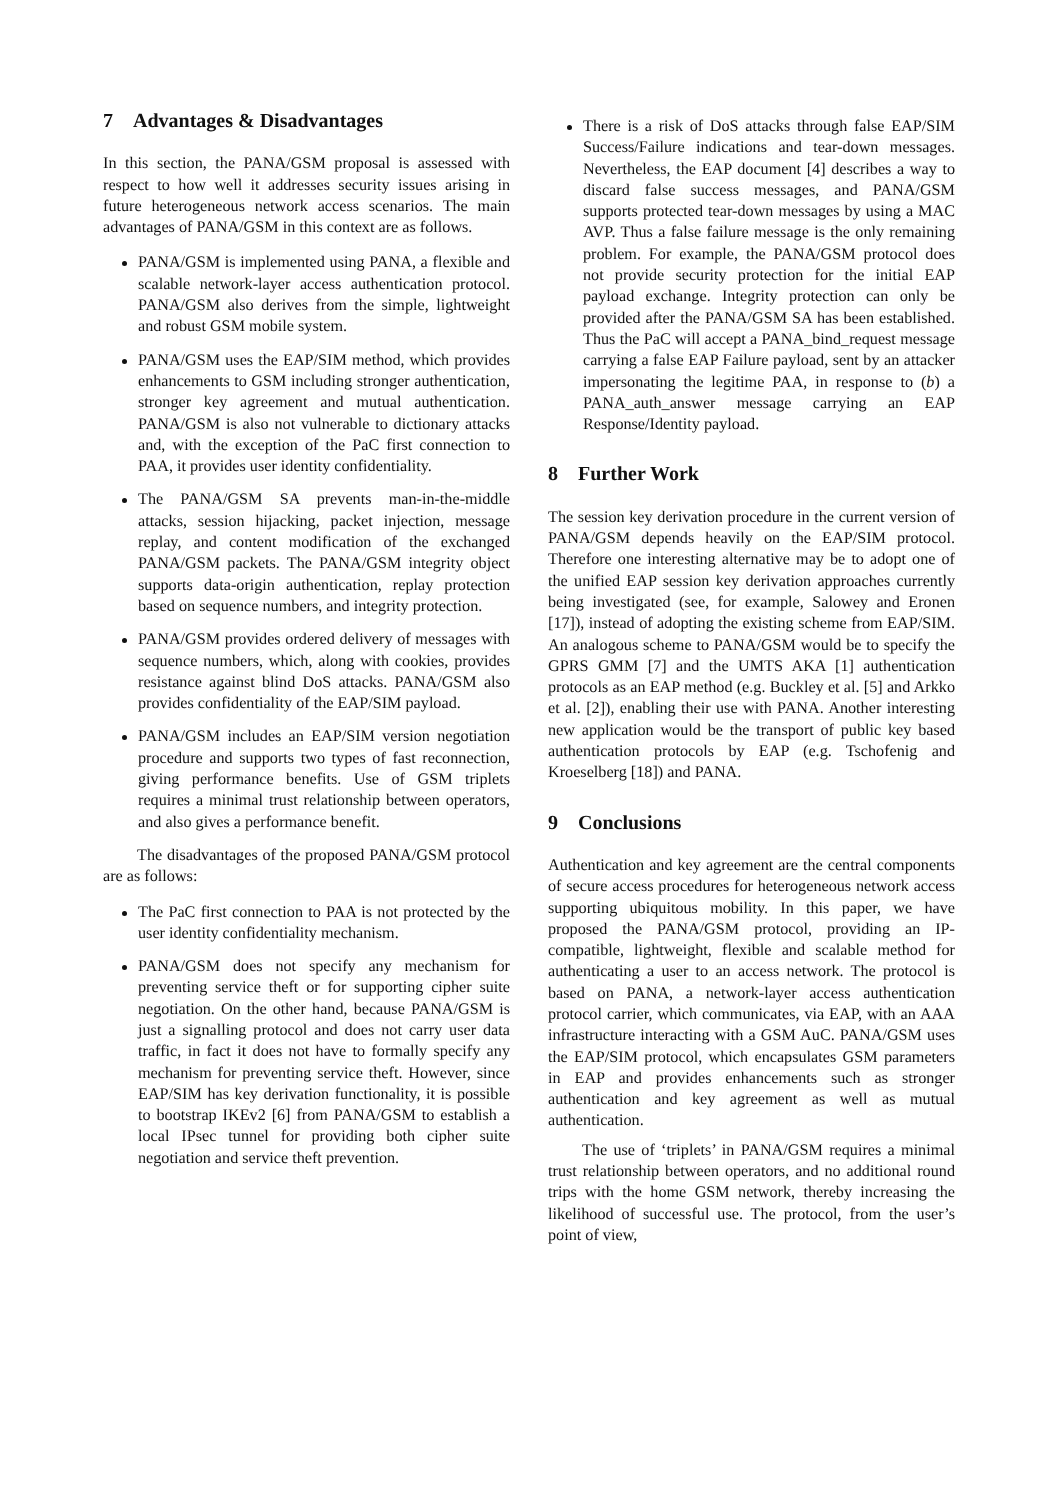7 Advantages & Disadvantages
In this section, the PANA/GSM proposal is assessed with respect to how well it addresses security issues arising in future heterogeneous network access scenarios. The main advantages of PANA/GSM in this context are as follows.
PANA/GSM is implemented using PANA, a flexible and scalable network-layer access authentication protocol. PANA/GSM also derives from the simple, lightweight and robust GSM mobile system.
PANA/GSM uses the EAP/SIM method, which provides enhancements to GSM including stronger authentication, stronger key agreement and mutual authentication. PANA/GSM is also not vulnerable to dictionary attacks and, with the exception of the PaC first connection to PAA, it provides user identity confidentiality.
The PANA/GSM SA prevents man-in-the-middle attacks, session hijacking, packet injection, message replay, and content modification of the exchanged PANA/GSM packets. The PANA/GSM integrity object supports data-origin authentication, replay protection based on sequence numbers, and integrity protection.
PANA/GSM provides ordered delivery of messages with sequence numbers, which, along with cookies, provides resistance against blind DoS attacks. PANA/GSM also provides confidentiality of the EAP/SIM payload.
PANA/GSM includes an EAP/SIM version negotiation procedure and supports two types of fast reconnection, giving performance benefits. Use of GSM triplets requires a minimal trust relationship between operators, and also gives a performance benefit.
The disadvantages of the proposed PANA/GSM protocol are as follows:
The PaC first connection to PAA is not protected by the user identity confidentiality mechanism.
PANA/GSM does not specify any mechanism for preventing service theft or for supporting cipher suite negotiation. On the other hand, because PANA/GSM is just a signalling protocol and does not carry user data traffic, in fact it does not have to formally specify any mechanism for preventing service theft. However, since EAP/SIM has key derivation functionality, it is possible to bootstrap IKEv2 [6] from PANA/GSM to establish a local IPsec tunnel for providing both cipher suite negotiation and service theft prevention.
There is a risk of DoS attacks through false EAP/SIM Success/Failure indications and tear-down messages. Nevertheless, the EAP document [4] describes a way to discard false success messages, and PANA/GSM supports protected tear-down messages by using a MAC AVP. Thus a false failure message is the only remaining problem. For example, the PANA/GSM protocol does not provide security protection for the initial EAP payload exchange. Integrity protection can only be provided after the PANA/GSM SA has been established. Thus the PaC will accept a PANA_bind_request message carrying a false EAP Failure payload, sent by an attacker impersonating the legitime PAA, in response to (b) a PANA_auth_answer message carrying an EAP Response/Identity payload.
8 Further Work
The session key derivation procedure in the current version of PANA/GSM depends heavily on the EAP/SIM protocol. Therefore one interesting alternative may be to adopt one of the unified EAP session key derivation approaches currently being investigated (see, for example, Salowey and Eronen [17]), instead of adopting the existing scheme from EAP/SIM. An analogous scheme to PANA/GSM would be to specify the GPRS GMM [7] and the UMTS AKA [1] authentication protocols as an EAP method (e.g. Buckley et al. [5] and Arkko et al. [2]), enabling their use with PANA. Another interesting new application would be the transport of public key based authentication protocols by EAP (e.g. Tschofenig and Kroeselberg [18]) and PANA.
9 Conclusions
Authentication and key agreement are the central components of secure access procedures for heterogeneous network access supporting ubiquitous mobility. In this paper, we have proposed the PANA/GSM protocol, providing an IP-compatible, lightweight, flexible and scalable method for authenticating a user to an access network. The protocol is based on PANA, a network-layer access authentication protocol carrier, which communicates, via EAP, with an AAA infrastructure interacting with a GSM AuC. PANA/GSM uses the EAP/SIM protocol, which encapsulates GSM parameters in EAP and provides enhancements such as stronger authentication and key agreement as well as mutual authentication.
The use of ‘triplets’ in PANA/GSM requires a minimal trust relationship between operators, and no additional round trips with the home GSM network, thereby increasing the likelihood of successful use. The protocol, from the user’s point of view,